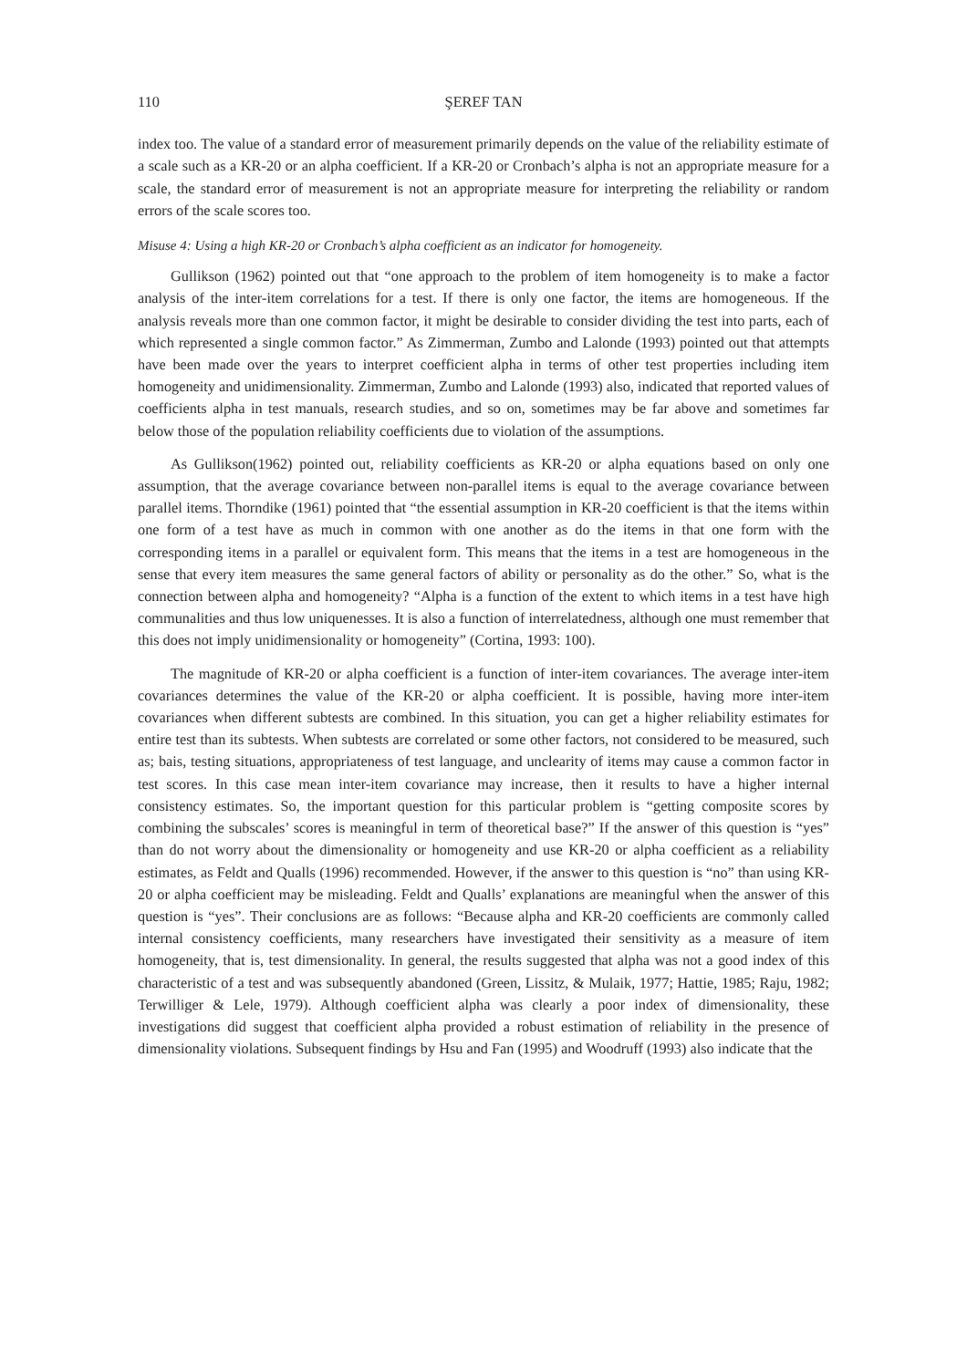110 ŞEREF TAN
index too. The value of a standard error of measurement primarily depends on the value of the reliability estimate of a scale such as a KR-20 or an alpha coefficient. If a KR-20 or Cronbach’s alpha is not an appropriate measure for a scale, the standard error of measurement is not an appropriate measure for interpreting the reliability or random errors of the scale scores too.
Misuse 4: Using a high KR-20 or Cronbach’s alpha coefficient as an indicator for homogeneity.
Gullikson (1962) pointed out that “one approach to the problem of item homogeneity is to make a factor analysis of the inter-item correlations for a test. If there is only one factor, the items are homogeneous. If the analysis reveals more than one common factor, it might be desirable to consider dividing the test into parts, each of which represented a single common factor.” As Zimmerman, Zumbo and Lalonde (1993) pointed out that attempts have been made over the years to interpret coefficient alpha in terms of other test properties including item homogeneity and unidimensionality. Zimmerman, Zumbo and Lalonde (1993) also, indicated that reported values of coefficients alpha in test manuals, research studies, and so on, sometimes may be far above and sometimes far below those of the population reliability coefficients due to violation of the assumptions.
As Gullikson(1962) pointed out, reliability coefficients as KR-20 or alpha equations based on only one assumption, that the average covariance between non-parallel items is equal to the average covariance between parallel items. Thorndike (1961) pointed that “the essential assumption in KR-20 coefficient is that the items within one form of a test have as much in common with one another as do the items in that one form with the corresponding items in a parallel or equivalent form. This means that the items in a test are homogeneous in the sense that every item measures the same general factors of ability or personality as do the other.” So, what is the connection between alpha and homogeneity? “Alpha is a function of the extent to which items in a test have high communalities and thus low uniquenesses. It is also a function of interrelatedness, although one must remember that this does not imply unidimensionality or homogeneity” (Cortina, 1993: 100).
The magnitude of KR-20 or alpha coefficient is a function of inter-item covariances. The average inter-item covariances determines the value of the KR-20 or alpha coefficient. It is possible, having more inter-item covariances when different subtests are combined. In this situation, you can get a higher reliability estimates for entire test than its subtests. When subtests are correlated or some other factors, not considered to be measured, such as; bais, testing situations, appropriateness of test language, and unclearity of items may cause a common factor in test scores. In this case mean inter-item covariance may increase, then it results to have a higher internal consistency estimates. So, the important question for this particular problem is “getting composite scores by combining the subscales’ scores is meaningful in term of theoretical base?” If the answer of this question is “yes” than do not worry about the dimensionality or homogeneity and use KR-20 or alpha coefficient as a reliability estimates, as Feldt and Qualls (1996) recommended. However, if the answer to this question is “no” than using KR-20 or alpha coefficient may be misleading. Feldt and Qualls’ explanations are meaningful when the answer of this question is “yes”. Their conclusions are as follows: “Because alpha and KR-20 coefficients are commonly called internal consistency coefficients, many researchers have investigated their sensitivity as a measure of item homogeneity, that is, test dimensionality. In general, the results suggested that alpha was not a good index of this characteristic of a test and was subsequently abandoned (Green, Lissitz, & Mulaik, 1977; Hattie, 1985; Raju, 1982; Terwilliger & Lele, 1979). Although coefficient alpha was clearly a poor index of dimensionality, these investigations did suggest that coefficient alpha provided a robust estimation of reliability in the presence of dimensionality violations. Subsequent findings by Hsu and Fan (1995) and Woodruff (1993) also indicate that the